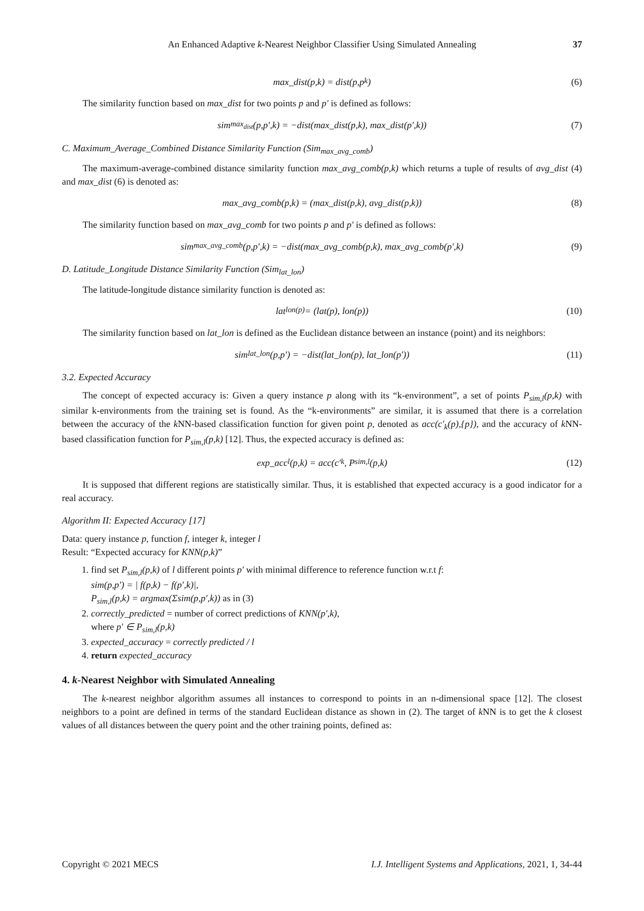An Enhanced Adaptive k-Nearest Neighbor Classifier Using Simulated Annealing 37
max_dist(p,k) = dist(p,p<sub>k</sub>) (6)
The similarity function based on max_dist for two points p and p′ is defined as follows:
sim<sub>max<sub>dist</sub></sub> (p,p′,k) = −dist(max_dist(p,k), max_dist(p′,k)) (7)
C. Maximum_Average_Combined Distance Similarity Function (Sim<sub>max_avg_comb</sub>)
The maximum-average-combined distance similarity function max_avg_comb(p,k) which returns a tuple of results of avg_dist (4) and max_dist (6) is denoted as:
max_avg_comb(p,k) = (max_dist(p,k), avg_dist(p,k)) (8)
The similarity function based on max_avg_comb for two points p and p′ is defined as follows:
sim<sub>max_avg_comb</sub>(p,p′,k) = −dist(max_avg_comb(p,k), max_avg_comb(p′,k) (9)
D. Latitude_Longitude Distance Similarity Function (Sim<sub>lat_lon</sub>)
The latitude-longitude distance similarity function is denoted as:
lat<sub>lon(p)</sub> = (lat(p), lon(p)) (10)
The similarity function based on lat_lon is defined as the Euclidean distance between an instance (point) and its neighbors:
sim<sub>lat_lon</sub>(p,p′) = −dist(lat_lon(p), lat_lon(p′)) (11)
3.2. Expected Accuracy
The concept of expected accuracy is: Given a query instance p along with its “k-environment”, a set of points P<sub>sim,l</sub>(p,k) with similar k-environments from the training set is found. As the “k-environments” are similar, it is assumed that there is a correlation between the accuracy of the k NN-based classification function for given point p, denoted as acc(c′<sub>k</sub>(p),{p}), and the accuracy of k NN-based classification function for P<sub>sim,l</sub>(p,k) [12]. Thus, the expected accuracy is defined as:
exp_acc<sub>l</sub>(p,k) = acc(c′<sub>k</sub>, P<sub>sim,l</sub>(p,k) (12)
It is supposed that different regions are statistically similar. Thus, it is established that expected accuracy is a good indicator for a real accuracy.
Algorithm II: Expected Accuracy [17]
Data: query instance p, function f, integer k, integer l
Result: “Expected accuracy for KNN(p,k)”
1. find set P<sub>sim,l</sub>(p,k) of l different points p′ with minimal difference to reference function w.r.t f:
sim(p,p′) = | f(p,k) − f(p′,k)|,
P<sub>sim,l</sub>(p,k) = argmax(Σsim(p,p′,k)) as in (3)
2. correctly_predicted = number of correct predictions of KNN(p′,k),
where p′ ∈ P<sub>sim,l</sub>(p,k)
3. expected_accuracy = correctly predicted / l
4. return expected_accuracy
4. k-Nearest Neighbor with Simulated Annealing
The k-nearest neighbor algorithm assumes all instances to correspond to points in an n-dimensional space [12]. The closest neighbors to a point are defined in terms of the standard Euclidean distance as shown in (2). The target of k NN is to get the k closest values of all distances between the query point and the other training points, defined as:
Copyright © 2021 MECS I.J. Intelligent Systems and Applications, 2021, 1, 34-44